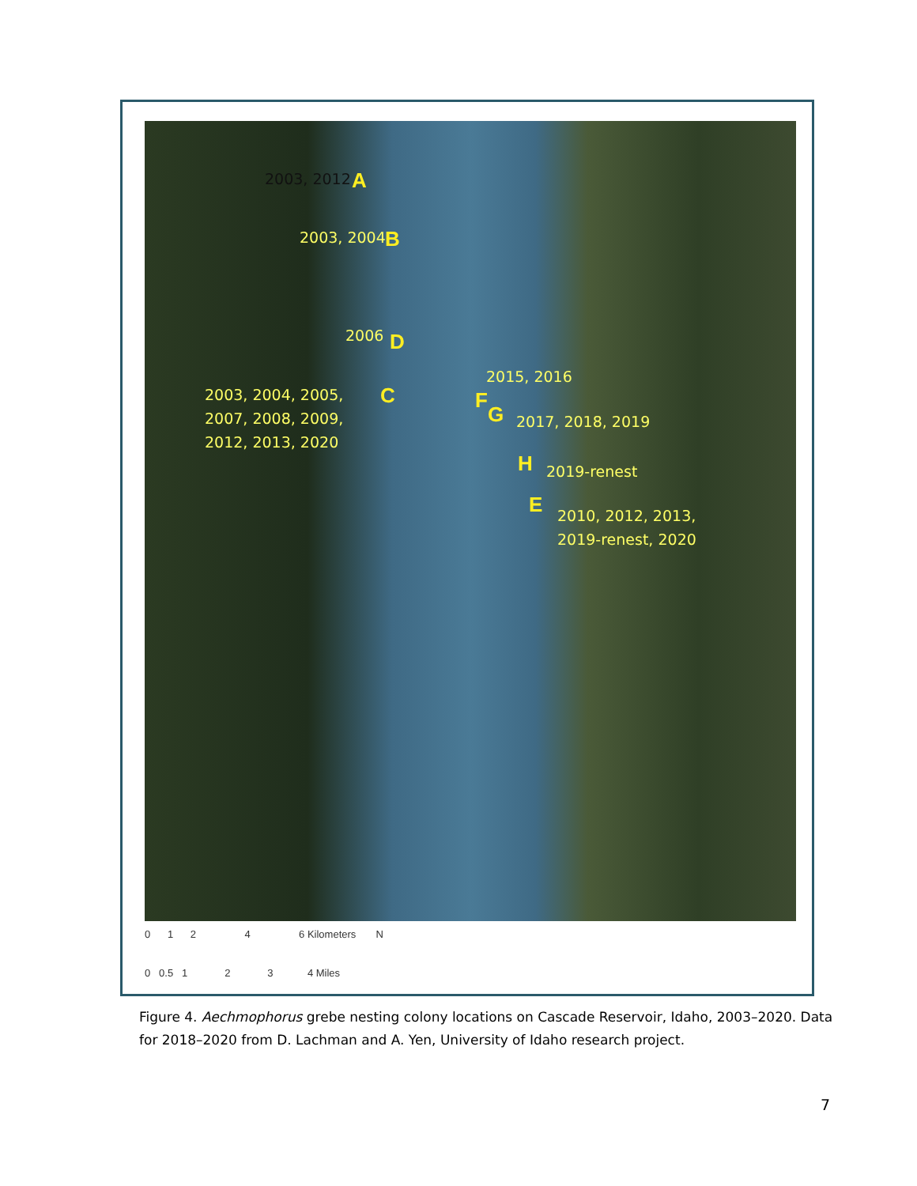2003, 2012 A
2003, 2004 B
2006 D
2003, 2004, 2005, 2007, 2008, 2009, 2012, 2013, 2020
C
2015, 2016
F
G 2017, 2018, 2019
H 2019-renest
E
2010, 2012, 2013, 2019-renest, 2020
0 1 2 4 6 Kilometers N
0 0.5 1 2 3 4 Miles
Figure 4. Aechmophorus grebe nesting colony locations on Cascade Reservoir, Idaho, 2003–2020. Data for 2018–2020 from D. Lachman and A. Yen, University of Idaho research project.
7